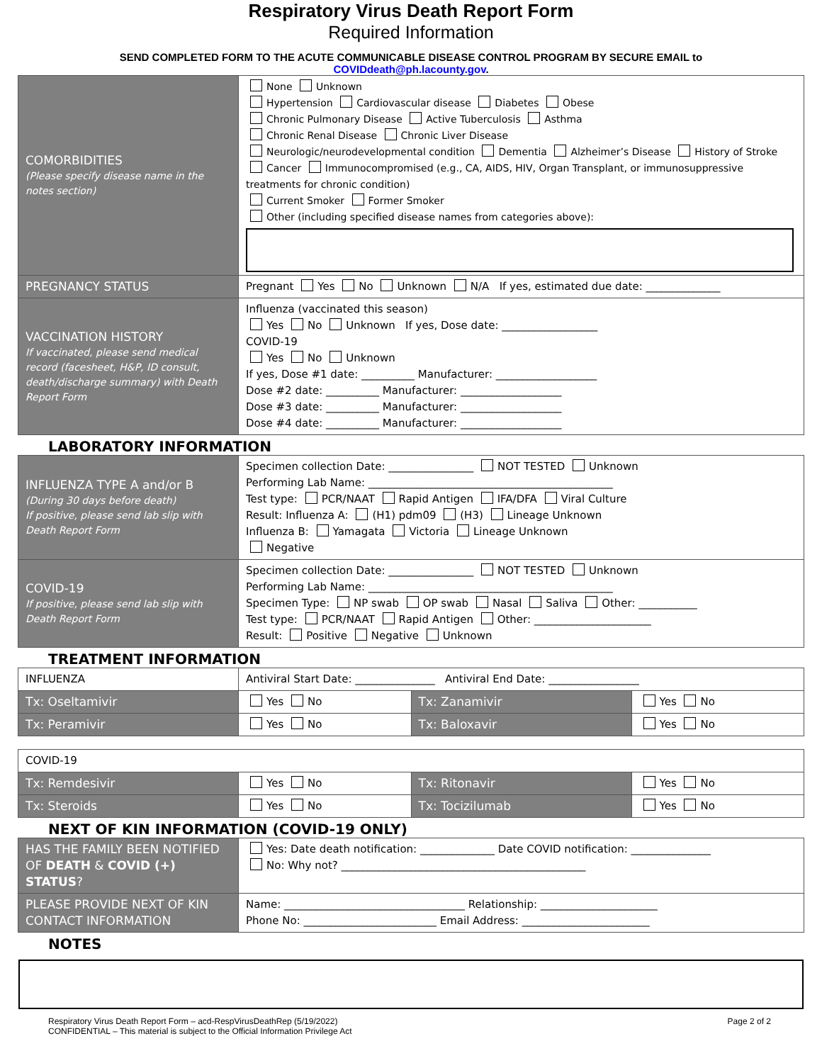Respiratory Virus Death Report Form
Required Information
SEND COMPLETED FORM TO THE ACUTE COMMUNICABLE DISEASE CONTROL PROGRAM BY SECURE EMAIL to
COVIDdeath@ph.lacounty.gov.
| COMORBIDITIES (Please specify disease name in the notes section) | None Unknown Hypertension Cardiovascular disease Diabetes Obese Chronic Pulmonary Disease Active Tuberculosis Asthma Chronic Renal Disease Chronic Liver Disease Neurologic/neurodevelopmental condition Dementia Alzheimer’s Disease History of Stroke Cancer Immunocompromised (e.g., CA, AIDS, HIV, Organ Transplant, or immunosuppressive treatments for chronic condition) Current Smoker Former Smoker Other (including specified disease names from categories above): |
| PREGNANCY STATUS | Pregnant Yes No Unknown N/A If yes, estimated due date: ______________ |
| VACCINATION HISTORY If vaccinated, please send medical record (facesheet, H&P, ID consult, death/discharge summary) with Death Report Form | Influenza (vaccinated this season) Yes No Unknown If yes, Dose date: __________________ COVID-19 Yes No Unknown If yes, Dose #1 date: __________ Manufacturer: ___________________ Dose #2 date: __________ Manufacturer: ___________________ Dose #3 date: __________ Manufacturer: ___________________ Dose #4 date: __________ Manufacturer: ___________________ |
LABORATORY INFORMATION
| INFLUENZA TYPE A and/or B (During 30 days before death) If positive, please send lab slip with Death Report Form | Specimen collection Date: ________________ NOT TESTED Unknown Performing Lab Name: ______________________________________________ Test type: PCR/NAAT Rapid Antigen IFA/DFA Viral Culture Result: Influenza A: (H1) pdm09 (H3) Lineage Unknown Influenza B: Yamagata Victoria Lineage Unknown Negative |
| COVID-19 If positive, please send lab slip with Death Report Form | Specimen collection Date: ________________ NOT TESTED Unknown Performing Lab Name: ______________________________________________ Specimen Type: NP swab OP swab Nasal Saliva Other: ___________ Test type: PCR/NAAT Rapid Antigen Other: ______________________ Result: Positive Negative Unknown |
TREATMENT INFORMATION
| INFLUENZA | Antiviral Start Date: _______________ Antiviral End Date: _________________ | | |
| Tx: Oseltamivir | Yes No | Tx: Zanamivir | Yes No |
| Tx: Peramivir | Yes No | Tx: Baloxavir | Yes No |
| COVID-19 | | | |
| Tx: Remdesivir | Yes No | Tx: Ritonavir | Yes No |
| Tx: Steroids | Yes No | Tx: Tocizilumab | Yes No |
NEXT OF KIN INFORMATION (COVID-19 ONLY)
| HAS THE FAMILY BEEN NOTIFIED OF DEATH & COVID (+) STATUS ? | Yes: Date death notification: ______________ Date COVID notification: _______________ No: Why not? ______________________________________________ |
| PLEASE PROVIDE NEXT OF KIN CONTACT INFORMATION | Name: __________________________________ Relationship: ______________________ Phone No: _________________________ Email Address: ________________________ |
NOTES
Respiratory Virus Death Report Form – acd-RespVirusDeathRep (5/19/2022)
CONFIDENTIAL – This material is subject to the Official Information Privilege Act
Page 2 of 2